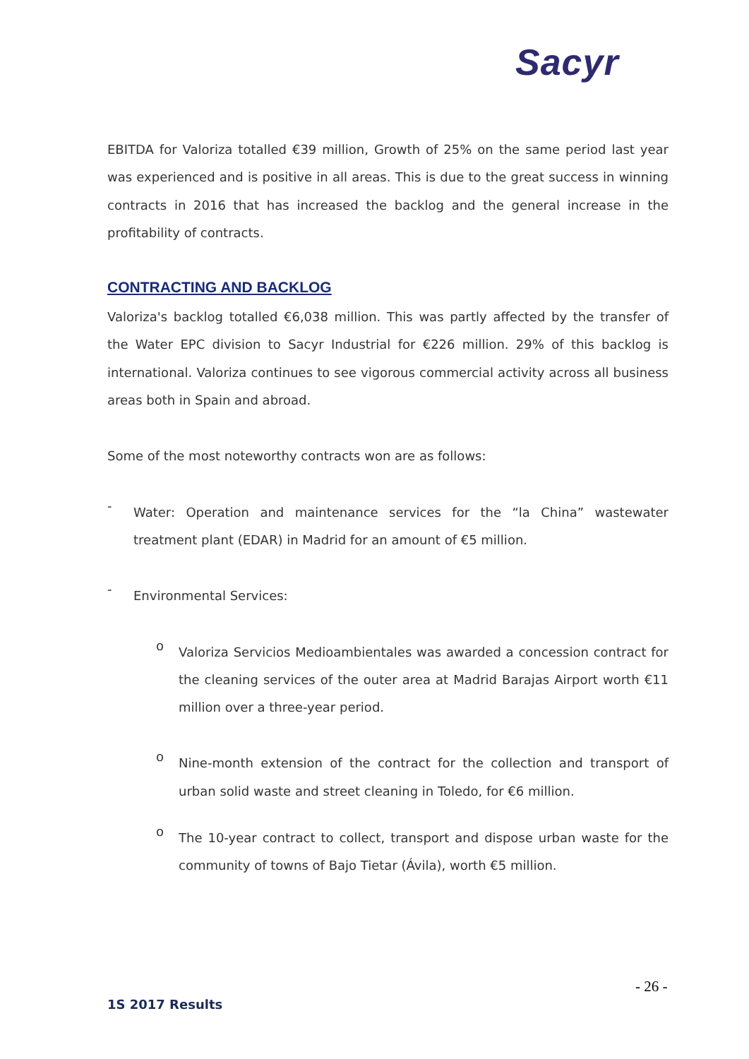Sacyr
EBITDA for Valoriza totalled €39 million, Growth of 25% on the same period last year was experienced and is positive in all areas. This is due to the great success in winning contracts in 2016 that has increased the backlog and the general increase in the profitability of contracts.
CONTRACTING AND BACKLOG
Valoriza's backlog totalled €6,038 million. This was partly affected by the transfer of the Water EPC division to Sacyr Industrial for €226 million. 29% of this backlog is international. Valoriza continues to see vigorous commercial activity across all business areas both in Spain and abroad.
Some of the most noteworthy contracts won are as follows:
-
Water: Operation and maintenance services for the “la China” wastewater treatment plant (EDAR) in Madrid for an amount of €5 million.
-
Environmental Services:
o
Valoriza Servicios Medioambientales was awarded a concession contract for the cleaning services of the outer area at Madrid Barajas Airport worth €11 million over a three-year period.
o
Nine-month extension of the contract for the collection and transport of urban solid waste and street cleaning in Toledo, for €6 million.
o
The 10-year contract to collect, transport and dispose urban waste for the community of towns of Bajo Tietar (Ávila), worth €5 million.
- 26 -
1S 2017 Results